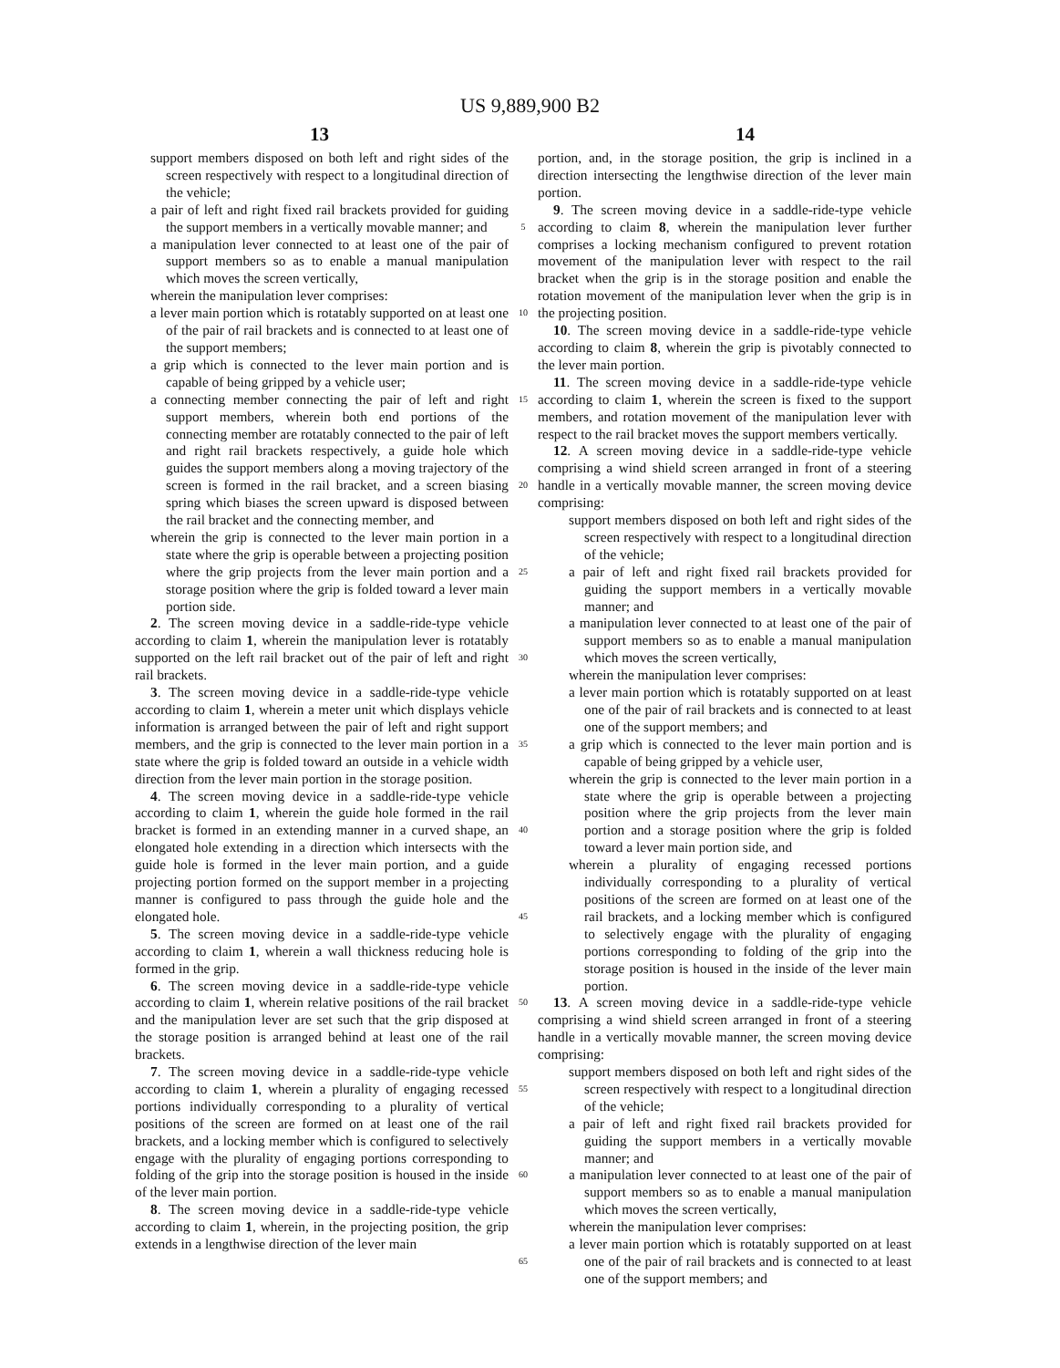US 9,889,900 B2
13 14
support members disposed on both left and right sides of the screen respectively with respect to a longitudinal direction of the vehicle;
a pair of left and right fixed rail brackets provided for guiding the support members in a vertically movable manner; and
a manipulation lever connected to at least one of the pair of support members so as to enable a manual manipulation which moves the screen vertically,
wherein the manipulation lever comprises:
a lever main portion which is rotatably supported on at least one of the pair of rail brackets and is connected to at least one of the support members;
a grip which is connected to the lever main portion and is capable of being gripped by a vehicle user;
a connecting member connecting the pair of left and right support members, wherein both end portions of the connecting member are rotatably connected to the pair of left and right rail brackets respectively, a guide hole which guides the support members along a moving trajectory of the screen is formed in the rail bracket, and a screen biasing spring which biases the screen upward is disposed between the rail bracket and the connecting member, and
wherein the grip is connected to the lever main portion in a state where the grip is operable between a projecting position where the grip projects from the lever main portion and a storage position where the grip is folded toward a lever main portion side.
2. The screen moving device in a saddle-ride-type vehicle according to claim 1, wherein the manipulation lever is rotatably supported on the left rail bracket out of the pair of left and right rail brackets.
3. The screen moving device in a saddle-ride-type vehicle according to claim 1, wherein a meter unit which displays vehicle information is arranged between the pair of left and right support members, and the grip is connected to the lever main portion in a state where the grip is folded toward an outside in a vehicle width direction from the lever main portion in the storage position.
4. The screen moving device in a saddle-ride-type vehicle according to claim 1, wherein the guide hole formed in the rail bracket is formed in an extending manner in a curved shape, an elongated hole extending in a direction which intersects with the guide hole is formed in the lever main portion, and a guide projecting portion formed on the support member in a projecting manner is configured to pass through the guide hole and the elongated hole.
5. The screen moving device in a saddle-ride-type vehicle according to claim 1, wherein a wall thickness reducing hole is formed in the grip.
6. The screen moving device in a saddle-ride-type vehicle according to claim 1, wherein relative positions of the rail bracket and the manipulation lever are set such that the grip disposed at the storage position is arranged behind at least one of the rail brackets.
7. The screen moving device in a saddle-ride-type vehicle according to claim 1, wherein a plurality of engaging recessed portions individually corresponding to a plurality of vertical positions of the screen are formed on at least one of the rail brackets, and a locking member which is configured to selectively engage with the plurality of engaging portions corresponding to folding of the grip into the storage position is housed in the inside of the lever main portion.
8. The screen moving device in a saddle-ride-type vehicle according to claim 1, wherein, in the projecting position, the grip extends in a lengthwise direction of the lever main
5
10
15
20
25
30
35
40
45
50
55
60
65
portion, and, in the storage position, the grip is inclined in a direction intersecting the lengthwise direction of the lever main portion.
9. The screen moving device in a saddle-ride-type vehicle according to claim 8, wherein the manipulation lever further comprises a locking mechanism configured to prevent rotation movement of the manipulation lever with respect to the rail bracket when the grip is in the storage position and enable the rotation movement of the manipulation lever when the grip is in the projecting position.
10. The screen moving device in a saddle-ride-type vehicle according to claim 8, wherein the grip is pivotably connected to the lever main portion.
11. The screen moving device in a saddle-ride-type vehicle according to claim 1, wherein the screen is fixed to the support members, and rotation movement of the manipulation lever with respect to the rail bracket moves the support members vertically.
12. A screen moving device in a saddle-ride-type vehicle comprising a wind shield screen arranged in front of a steering handle in a vertically movable manner, the screen moving device comprising:
support members disposed on both left and right sides of the screen respectively with respect to a longitudinal direction of the vehicle;
a pair of left and right fixed rail brackets provided for guiding the support members in a vertically movable manner; and
a manipulation lever connected to at least one of the pair of support members so as to enable a manual manipulation which moves the screen vertically,
wherein the manipulation lever comprises:
a lever main portion which is rotatably supported on at least one of the pair of rail brackets and is connected to at least one of the support members; and
a grip which is connected to the lever main portion and is capable of being gripped by a vehicle user,
wherein the grip is connected to the lever main portion in a state where the grip is operable between a projecting position where the grip projects from the lever main portion and a storage position where the grip is folded toward a lever main portion side, and
wherein a plurality of engaging recessed portions individually corresponding to a plurality of vertical positions of the screen are formed on at least one of the rail brackets, and a locking member which is configured to selectively engage with the plurality of engaging portions corresponding to folding of the grip into the storage position is housed in the inside of the lever main portion.
13. A screen moving device in a saddle-ride-type vehicle comprising a wind shield screen arranged in front of a steering handle in a vertically movable manner, the screen moving device comprising:
support members disposed on both left and right sides of the screen respectively with respect to a longitudinal direction of the vehicle;
a pair of left and right fixed rail brackets provided for guiding the support members in a vertically movable manner; and
a manipulation lever connected to at least one of the pair of support members so as to enable a manual manipulation which moves the screen vertically,
wherein the manipulation lever comprises:
a lever main portion which is rotatably supported on at least one of the pair of rail brackets and is connected to at least one of the support members; and